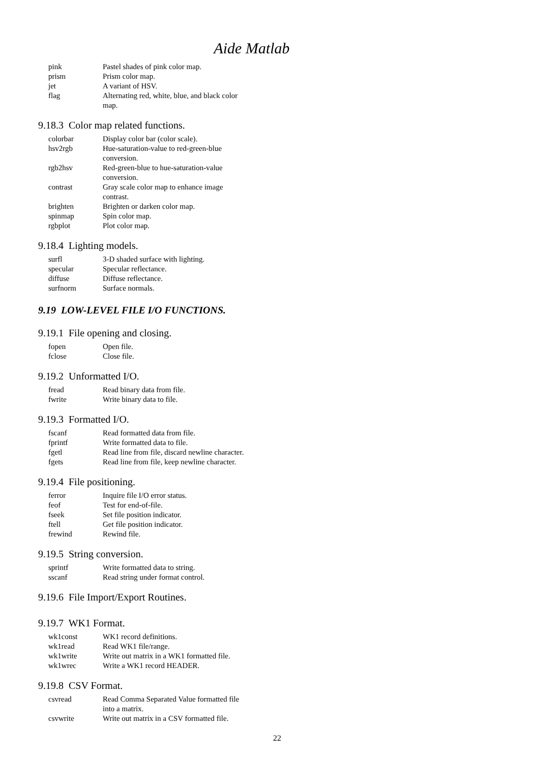Aide Matlab
| pink | Pastel shades of pink color map. |
| prism | Prism color map. |
| jet | A variant of HSV. |
| flag | Alternating red, white, blue, and black color map. |
9.18.3 Color map related functions.
| colorbar | Display color bar (color scale). |
| hsv2rgb | Hue-saturation-value to red-green-blue conversion. |
| rgb2hsv | Red-green-blue to hue-saturation-value conversion. |
| contrast | Gray scale color map to enhance image contrast. |
| brighten | Brighten or darken color map. |
| spinmap | Spin color map. |
| rgbplot | Plot color map. |
9.18.4 Lighting models.
| surfl | 3-D shaded surface with lighting. |
| specular | Specular reflectance. |
| diffuse | Diffuse reflectance. |
| surfnorm | Surface normals. |
9.19 LOW-LEVEL FILE I/O FUNCTIONS.
9.19.1 File opening and closing.
| fopen | Open file. |
| fclose | Close file. |
9.19.2 Unformatted I/O.
| fread | Read binary data from file. |
| fwrite | Write binary data to file. |
9.19.3 Formatted I/O.
| fscanf | Read formatted data from file. |
| fprintf | Write formatted data to file. |
| fgetl | Read line from file, discard newline character. |
| fgets | Read line from file, keep newline character. |
9.19.4 File positioning.
| ferror | Inquire file I/O error status. |
| feof | Test for end-of-file. |
| fseek | Set file position indicator. |
| ftell | Get file position indicator. |
| frewind | Rewind file. |
9.19.5 String conversion.
| sprintf | Write formatted data to string. |
| sscanf | Read string under format control. |
9.19.6 File Import/Export Routines.
9.19.7 WK1 Format.
| wk1const | WK1 record definitions. |
| wk1read | Read WK1 file/range. |
| wk1write | Write out matrix in a WK1 formatted file. |
| wk1wrec | Write a WK1 record HEADER. |
9.19.8 CSV Format.
| csvread | Read Comma Separated Value formatted file into a matrix. |
| csvwrite | Write out matrix in a CSV formatted file. |
22